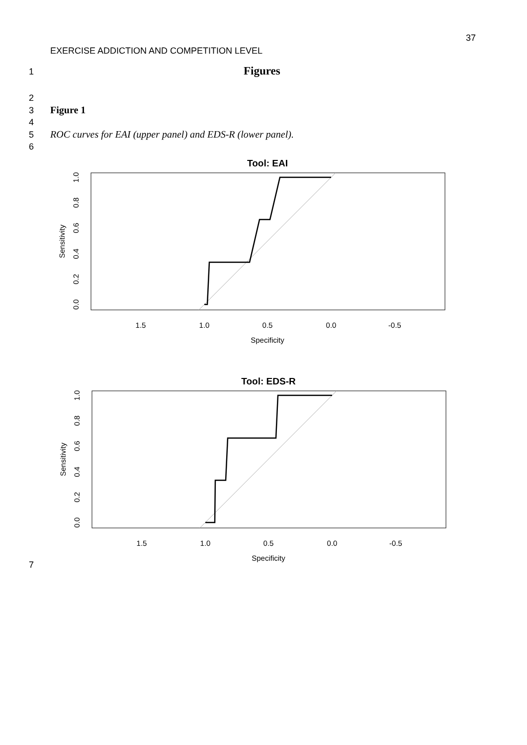37
EXERCISE ADDICTION AND COMPETITION LEVEL
1 Figures
2
3 Figure 1
4
5 ROC curves for EAI (upper panel) and EDS-R (lower panel).
6
Tool: EAI
1.5
1.0
0.5
0.0
-0.5
Specificity
Sensitivity
0.0
0.2
0.4
0.6
0.8
1.0
Tool: EDS-R
1.5
1.0
0.5
0.0
-0.5
Specificity
Sensitivity
0.0
0.2
0.4
0.6
0.8
1.0
7